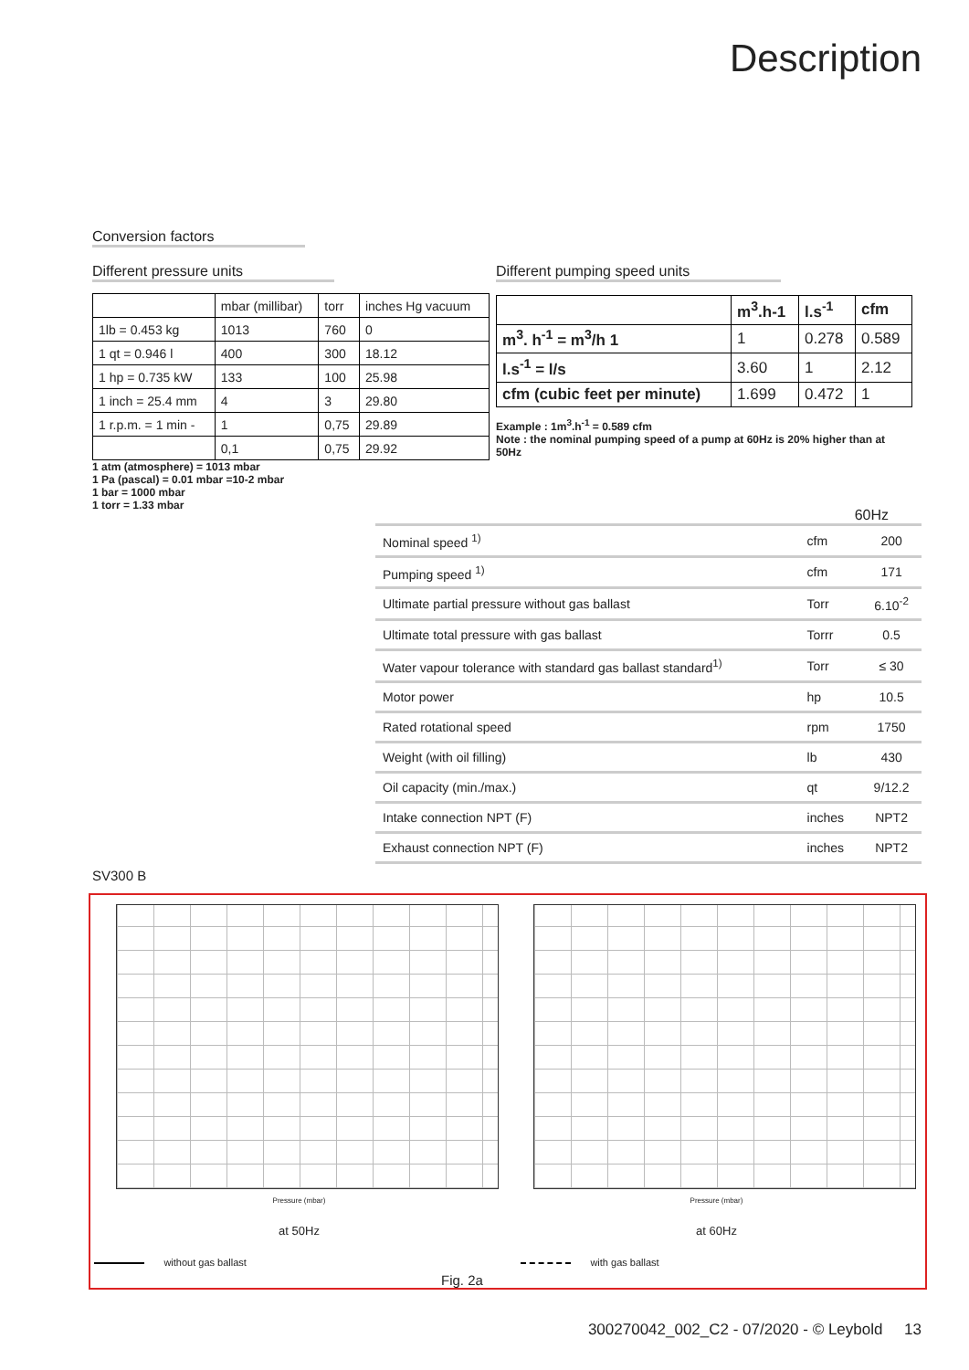Description
Conversion factors
Different pressure units
| | mbar (millibar) | torr | inches Hg vacuum |
| 1lb = 0.453 kg | 1013 | 760 | 0 |
| 1 qt = 0.946 l | 400 | 300 | 18.12 |
| 1 hp = 0.735 kW | 133 | 100 | 25.98 |
| 1 inch = 25.4 mm | 4 | 3 | 29.80 |
| 1 r.p.m. = 1 min - | 1 | 0,75 | 29.89 |
| | 0,1 | 0,75 | 29.92 |
1 atm (atmosphere) = 1013 mbar
1 Pa (pascal) = 0.01 mbar =10-2 mbar
1 bar = 1000 mbar
1 torr = 1.33 mbar
Different pumping speed units
| | m<sup>3</sup>.h-1 | l.s<sup>-1</sup> | cfm |
| m<sup>3</sup>. h<sup>-1</sup> = m<sup>3</sup>/h 1 | 1 | 0.278 | 0.589 |
| l.s<sup>-1</sup> = l/s | 3.60 | 1 | 2.12 |
| cfm (cubic feet per minute) | 1.699 | 0.472 | 1 |
Example : 1m<sup>3</sup>.h<sup>-1</sup> = 0.589 cfm
Note : the nominal pumping speed of a pump at 60Hz is 20% higher than at 50Hz
60Hz
| Nominal speed <sup>1)</sup> | cfm | 200 |
| Pumping speed <sup>1)</sup> | cfm | 171 |
| Ultimate partial pressure without gas ballast | Torr | 6.10<sup>-2</sup> |
| Ultimate total pressure with gas ballast | Torrr | 0.5 |
| Water vapour tolerance with standard gas ballast standard<sup>1)</sup> | Torr | ≤ 30 |
| Motor power | hp | 10.5 |
| Rated rotational speed | rpm | 1750 |
| Weight (with oil filling) | lb | 430 |
| Oil capacity (min./max.) | qt | 9/12.2 |
| Intake connection NPT (F) | inches | NPT2 |
| Exhaust connection NPT (F) | inches | NPT2 |
SV300 B
Pressure (mbar)
at 50Hz
without gas ballast
Pressure (mbar)
at 60Hz
with gas ballast
Fig. 2a
300270042_002_C2 - 07/2020 - © Leybold 13